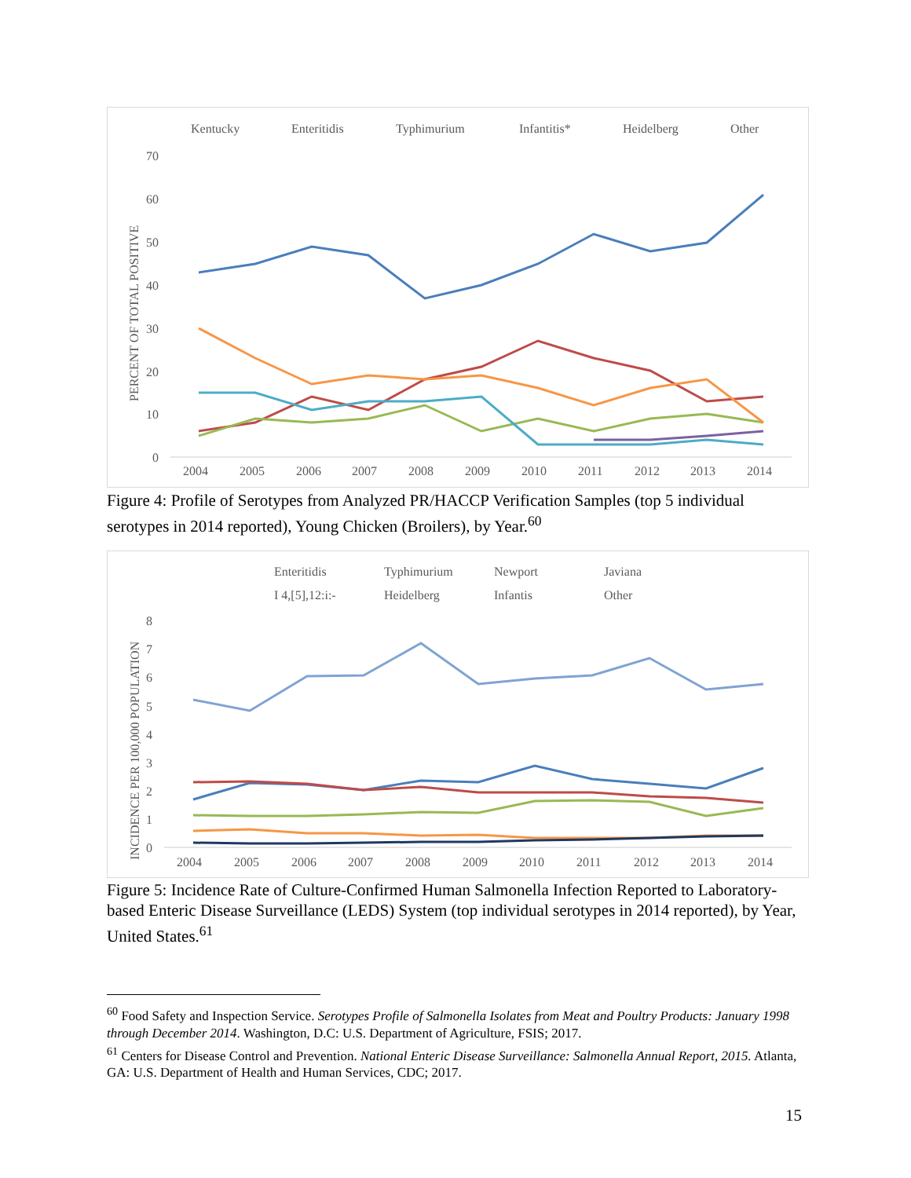Kentucky
Enteritidis
Typhimurium
Infantitis*
Heidelberg
Other
70
60
50
40
30
20
10
0
2004
2005
2006
2007
2008
2009
2010
2011
2012
2013
2014
PERCENT OF TOTAL POSITIVE
Figure 4: Profile of Serotypes from Analyzed PR/HACCP Verification Samples (top 5 individual serotypes in 2014 reported), Young Chicken (Broilers), by Year.<sup>60</sup>
Enteritidis
Typhimurium
Newport
Javiana
I 4,[5],12:i:-
Heidelberg
Infantis
Other
8
7
6
5
4
3
2
1
0
2004
2005
2006
2007
2008
2009
2010
2011
2012
2013
2014
INCIDENCE PER 100,000 POPULATION
Figure 5: Incidence Rate of Culture-Confirmed Human Salmonella Infection Reported to Laboratory-based Enteric Disease Surveillance (LEDS) System (top individual serotypes in 2014 reported), by Year, United States.<sup>61</sup>
<sup>60</sup> Food Safety and Inspection Service. Serotypes Profile of Salmonella Isolates from Meat and Poultry Products: January 1998 through December 2014. Washington, D.C: U.S. Department of Agriculture, FSIS; 2017.
<sup>61</sup> Centers for Disease Control and Prevention. National Enteric Disease Surveillance: Salmonella Annual Report, 2015. Atlanta, GA: U.S. Department of Health and Human Services, CDC; 2017.
15